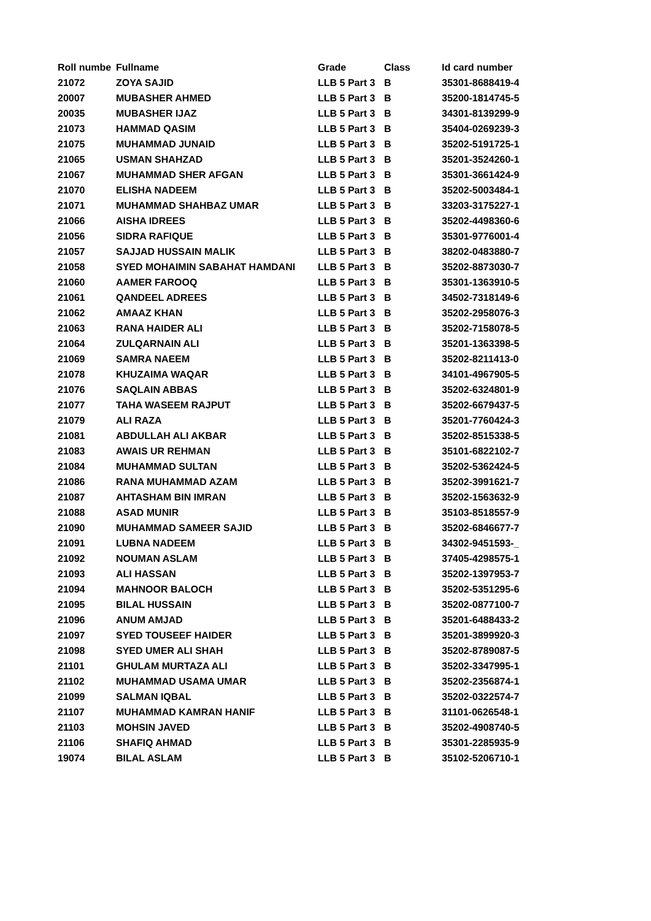| Roll numbe | Fullname | Grade | Class | Id card number |
| --- | --- | --- | --- | --- |
| 21072 | ZOYA SAJID | LLB 5 Part 3 | B | 35301-8688419-4 |
| 20007 | MUBASHER AHMED | LLB 5 Part 3 | B | 35200-1814745-5 |
| 20035 | MUBASHER IJAZ | LLB 5 Part 3 | B | 34301-8139299-9 |
| 21073 | HAMMAD QASIM | LLB 5 Part 3 | B | 35404-0269239-3 |
| 21075 | MUHAMMAD JUNAID | LLB 5 Part 3 | B | 35202-5191725-1 |
| 21065 | USMAN SHAHZAD | LLB 5 Part 3 | B | 35201-3524260-1 |
| 21067 | MUHAMMAD SHER AFGAN | LLB 5 Part 3 | B | 35301-3661424-9 |
| 21070 | ELISHA NADEEM | LLB 5 Part 3 | B | 35202-5003484-1 |
| 21071 | MUHAMMAD SHAHBAZ UMAR | LLB 5 Part 3 | B | 33203-3175227-1 |
| 21066 | AISHA IDREES | LLB 5 Part 3 | B | 35202-4498360-6 |
| 21056 | SIDRA RAFIQUE | LLB 5 Part 3 | B | 35301-9776001-4 |
| 21057 | SAJJAD HUSSAIN MALIK | LLB 5 Part 3 | B | 38202-0483880-7 |
| 21058 | SYED MOHAIMIN SABAHAT HAMDANI | LLB 5 Part 3 | B | 35202-8873030-7 |
| 21060 | AAMER FAROOQ | LLB 5 Part 3 | B | 35301-1363910-5 |
| 21061 | QANDEEL ADREES | LLB 5 Part 3 | B | 34502-7318149-6 |
| 21062 | AMAAZ KHAN | LLB 5 Part 3 | B | 35202-2958076-3 |
| 21063 | RANA HAIDER ALI | LLB 5 Part 3 | B | 35202-7158078-5 |
| 21064 | ZULQARNAIN ALI | LLB 5 Part 3 | B | 35201-1363398-5 |
| 21069 | SAMRA NAEEM | LLB 5 Part 3 | B | 35202-8211413-0 |
| 21078 | KHUZAIMA WAQAR | LLB 5 Part 3 | B | 34101-4967905-5 |
| 21076 | SAQLAIN ABBAS | LLB 5 Part 3 | B | 35202-6324801-9 |
| 21077 | TAHA WASEEM RAJPUT | LLB 5 Part 3 | B | 35202-6679437-5 |
| 21079 | ALI RAZA | LLB 5 Part 3 | B | 35201-7760424-3 |
| 21081 | ABDULLAH ALI AKBAR | LLB 5 Part 3 | B | 35202-8515338-5 |
| 21083 | AWAIS UR REHMAN | LLB 5 Part 3 | B | 35101-6822102-7 |
| 21084 | MUHAMMAD SULTAN | LLB 5 Part 3 | B | 35202-5362424-5 |
| 21086 | RANA MUHAMMAD AZAM | LLB 5 Part 3 | B | 35202-3991621-7 |
| 21087 | AHTASHAM BIN IMRAN | LLB 5 Part 3 | B | 35202-1563632-9 |
| 21088 | ASAD MUNIR | LLB 5 Part 3 | B | 35103-8518557-9 |
| 21090 | MUHAMMAD SAMEER SAJID | LLB 5 Part 3 | B | 35202-6846677-7 |
| 21091 | LUBNA NADEEM | LLB 5 Part 3 | B | 34302-9451593-_ |
| 21092 | NOUMAN ASLAM | LLB 5 Part 3 | B | 37405-4298575-1 |
| 21093 | ALI HASSAN | LLB 5 Part 3 | B | 35202-1397953-7 |
| 21094 | MAHNOOR BALOCH | LLB 5 Part 3 | B | 35202-5351295-6 |
| 21095 | BILAL HUSSAIN | LLB 5 Part 3 | B | 35202-0877100-7 |
| 21096 | ANUM AMJAD | LLB 5 Part 3 | B | 35201-6488433-2 |
| 21097 | SYED TOUSEEF HAIDER | LLB 5 Part 3 | B | 35201-3899920-3 |
| 21098 | SYED UMER ALI SHAH | LLB 5 Part 3 | B | 35202-8789087-5 |
| 21101 | GHULAM MURTAZA ALI | LLB 5 Part 3 | B | 35202-3347995-1 |
| 21102 | MUHAMMAD USAMA UMAR | LLB 5 Part 3 | B | 35202-2356874-1 |
| 21099 | SALMAN IQBAL | LLB 5 Part 3 | B | 35202-0322574-7 |
| 21107 | MUHAMMAD KAMRAN HANIF | LLB 5 Part 3 | B | 31101-0626548-1 |
| 21103 | MOHSIN JAVED | LLB 5 Part 3 | B | 35202-4908740-5 |
| 21106 | SHAFIQ AHMAD | LLB 5 Part 3 | B | 35301-2285935-9 |
| 19074 | BILAL ASLAM | LLB 5 Part 3 | B | 35102-5206710-1 |